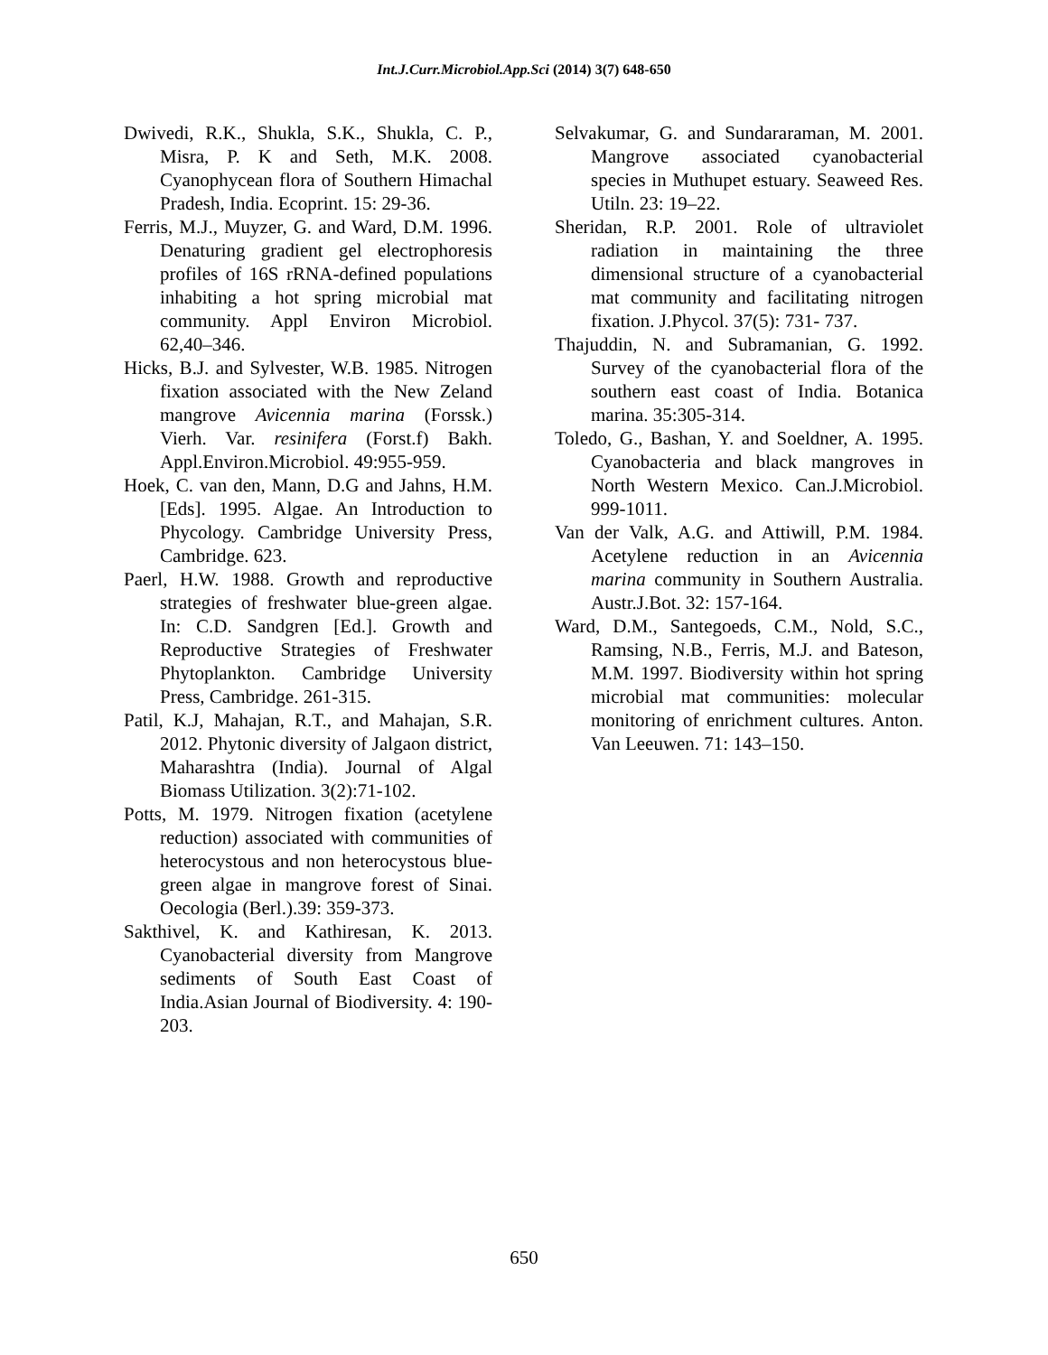Int.J.Curr.Microbiol.App.Sci (2014) 3(7) 648-650
Dwivedi, R.K., Shukla, S.K., Shukla, C. P., Misra, P. K and Seth, M.K. 2008. Cyanophycean flora of Southern Himachal Pradesh, India. Ecoprint. 15: 29-36.
Ferris, M.J., Muyzer, G. and Ward, D.M. 1996. Denaturing gradient gel electrophoresis profiles of 16S rRNA-defined populations inhabiting a hot spring microbial mat community. Appl Environ Microbiol. 62,40–346.
Hicks, B.J. and Sylvester, W.B. 1985. Nitrogen fixation associated with the New Zeland mangrove Avicennia marina (Forssk.) Vierh. Var. resinifera (Forst.f) Bakh. Appl.Environ.Microbiol. 49:955-959.
Hoek, C. van den, Mann, D.G and Jahns, H.M. [Eds]. 1995. Algae. An Introduction to Phycology. Cambridge University Press, Cambridge. 623.
Paerl, H.W. 1988. Growth and reproductive strategies of freshwater blue-green algae. In: C.D. Sandgren [Ed.]. Growth and Reproductive Strategies of Freshwater Phytoplankton. Cambridge University Press, Cambridge. 261-315.
Patil, K.J, Mahajan, R.T., and Mahajan, S.R. 2012. Phytonic diversity of Jalgaon district, Maharashtra (India). Journal of Algal Biomass Utilization. 3(2):71-102.
Potts, M. 1979. Nitrogen fixation (acetylene reduction) associated with communities of heterocystous and non heterocystous blue-green algae in mangrove forest of Sinai. Oecologia (Berl.).39: 359-373.
Sakthivel, K. and Kathiresan, K. 2013. Cyanobacterial diversity from Mangrove sediments of South East Coast of India.Asian Journal of Biodiversity. 4: 190-203.
Selvakumar, G. and Sundararaman, M. 2001. Mangrove associated cyanobacterial species in Muthupet estuary. Seaweed Res. Utiln. 23: 19–22.
Sheridan, R.P. 2001. Role of ultraviolet radiation in maintaining the three dimensional structure of a cyanobacterial mat community and facilitating nitrogen fixation. J.Phycol. 37(5): 731- 737.
Thajuddin, N. and Subramanian, G. 1992. Survey of the cyanobacterial flora of the southern east coast of India. Botanica marina. 35:305-314.
Toledo, G., Bashan, Y. and Soeldner, A. 1995. Cyanobacteria and black mangroves in North Western Mexico. Can.J.Microbiol. 999-1011.
Van der Valk, A.G. and Attiwill, P.M. 1984. Acetylene reduction in an Avicennia marina community in Southern Australia. Austr.J.Bot. 32: 157-164.
Ward, D.M., Santegoeds, C.M., Nold, S.C., Ramsing, N.B., Ferris, M.J. and Bateson, M.M. 1997. Biodiversity within hot spring microbial mat communities: molecular monitoring of enrichment cultures. Anton. Van Leeuwen. 71: 143–150.
650